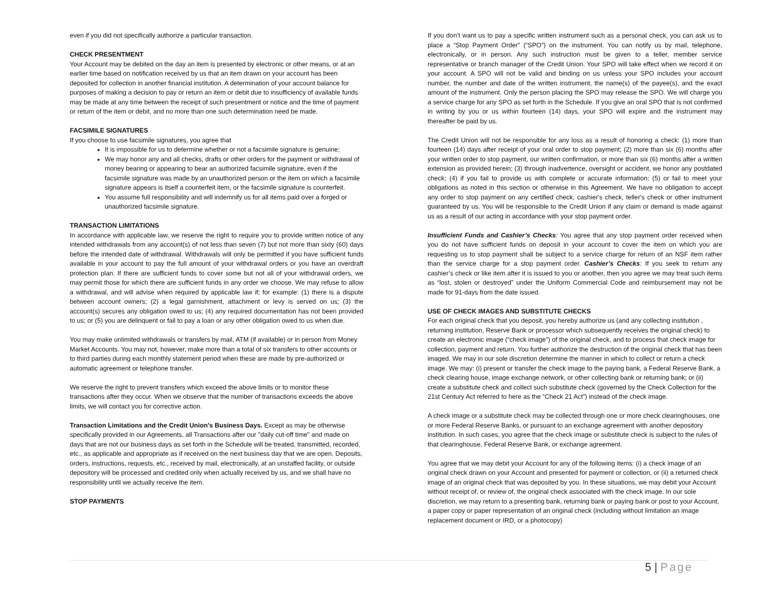even if you did not specifically authorize a particular transaction.
CHECK PRESENTMENT
Your Account may be debited on the day an item is presented by electronic or other means, or at an earlier time based on notification received by us that an item drawn on your account has been deposited for collection in another financial institution. A determination of your account balance for purposes of making a decision to pay or return an item or debit due to insufficiency of available funds may be made at any time between the receipt of such presentment or notice and the time of payment or return of the item or debit, and no more than one such determination need be made.
FACSIMILE SIGNATURES
If you choose to use facsimile signatures, you agree that
It is impossible for us to determine whether or not a facsimile signature is genuine;
We may honor any and all checks, drafts or other orders for the payment or withdrawal of money bearing or appearing to bear an authorized facsimile signature, even if the facsimile signature was made by an unauthorized person or the item on which a facsimile signature appears is itself a counterfeit item, or the facsimile signature is counterfeit.
You assume full responsibility and will indemnify us for all items paid over a forged or unauthorized facsimile signature.
TRANSACTION LIMITATIONS
In accordance with applicable law, we reserve the right to require you to provide written notice of any intended withdrawals from any account(s) of not less than seven (7) but not more than sixty (60) days before the intended date of withdrawal. Withdrawals will only be permitted if you have sufficient funds available in your account to pay the full amount of your withdrawal orders or you have an overdraft protection plan. If there are sufficient funds to cover some but not all of your withdrawal orders, we may permit those for which there are sufficient funds in any order we choose. We may refuse to allow a withdrawal, and will advise when required by applicable law if; for example: (1) there is a dispute between account owners; (2) a legal garnishment, attachment or levy is served on us; (3) the account(s) secures any obligation owed to us; (4) any required documentation has not been provided to us; or (5) you are delinquent or fail to pay a loan or any other obligation owed to us when due.
You may make unlimited withdrawals or transfers by mail, ATM (if available) or in person from Money Market Accounts. You may not, however, make more than a total of six transfers to other accounts or to third parties during each monthly statement period when these are made by pre-authorized or automatic agreement or telephone transfer.
We reserve the right to prevent transfers which exceed the above limits or to monitor these transactions after they occur. When we observe that the number of transactions exceeds the above limits, we will contact you for corrective action.
Transaction Limitations and the Credit Union's Business Days. Except as may be otherwise specifically provided in our Agreements, all Transactions after our "daily cut-off time" and made on days that are not our business days as set forth in the Schedule will be treated, transmitted, recorded, etc., as applicable and appropriate as if received on the next business day that we are open. Deposits, orders, instructions, requests, etc., received by mail, electronically, at an unstaffed facility, or outside depository will be processed and credited only when actually received by us, and we shall have no responsibility until we actually receive the item.
STOP PAYMENTS
If you don’t want us to pay a specific written instrument such as a personal check, you can ask us to place a “Stop Payment Order” (“SPO”) on the instrument. You can notify us by mail, telephone, electronically, or in person. Any such instruction must be given to a teller, member service representative or branch manager of the Credit Union. Your SPO will take effect when we record it on your account. A SPO will not be valid and binding on us unless your SPO includes your account number, the number and date of the written instrument, the name(s) of the payee(s), and the exact amount of the instrument. Only the person placing the SPO may release the SPO. We will charge you a service charge for any SPO as set forth in the Schedule. If you give an oral SPO that is not confirmed in writing by you or us within fourteen (14) days, your SPO will expire and the instrument may thereafter be paid by us.
The Credit Union will not be responsible for any loss as a result of honoring a check: (1) more than fourteen (14) days after receipt of your oral order to stop payment; (2) more than six (6) months after your written order to stop payment, our written confirmation, or more than six (6) months after a written extension as provided herein; (3) through inadvertence, oversight or accident, we honor any postdated check; (4) if you fail to provide us with complete or accurate information; (5) or fail to meet your obligations as noted in this section or otherwise in this Agreement. We have no obligation to accept any order to stop payment on any certified check, cashier's check, teller's check or other instrument guaranteed by us. You will be responsible to the Credit Union if any claim or demand is made against us as a result of our acting in accordance with your stop payment order.
Insufficient Funds and Cashier’s Checks: You agree that any stop payment order received when you do not have sufficient funds on deposit in your account to cover the item on which you are requesting us to stop payment shall be subject to a service charge for return of an NSF item rather than the service charge for a stop payment order. Cashier’s Checks: If you seek to return any cashier’s check or like item after it is issued to you or another, then you agree we may treat such items as “lost, stolen or destroyed” under the Uniform Commercial Code and reimbursement may not be made for 91-days from the date issued.
USE OF CHECK IMAGES AND SUBSTITUTE CHECKS
For each original check that you deposit, you hereby authorize us (and any collecting institution , returning institution, Reserve Bank or processor which subsequently receives the original check) to create an electronic image (“check image”) of the original check, and to process that check image for collection, payment and return. You further authorize the destruction of the original check that has been imaged. We may in our sole discretion determine the manner in which to collect or return a check image. We may: (i) present or transfer the check image to the paying bank, a Federal Reserve Bank, a check clearing house, image exchange network, or other collecting bank or returning bank; or (ii) create a substitute check and collect such substitute check (governed by the Check Collection for the 21st Century Act referred to here as the “Check 21 Act”) instead of the check image.
A check image or a substitute check may be collected through one or more check clearinghouses, one or more Federal Reserve Banks, or pursuant to an exchange agreement with another depository institution. In such cases, you agree that the check image or substitute check is subject to the rules of that clearinghouse, Federal Reserve Bank, or exchange agreement.
You agree that we may debit your Account for any of the following items: (i) a check image of an original check drawn on your Account and presented for payment or collection, or (ii) a returned check image of an original check that was deposited by you. In these situations, we may debit your Account without receipt of, or review of, the original check associated with the check image. In our sole discretion, we may return to a presenting bank, returning bank or paying bank or post to your Account, a paper copy or paper representation of an original check (including without limitation an image replacement document or IRD, or a photocopy)
5 | Page